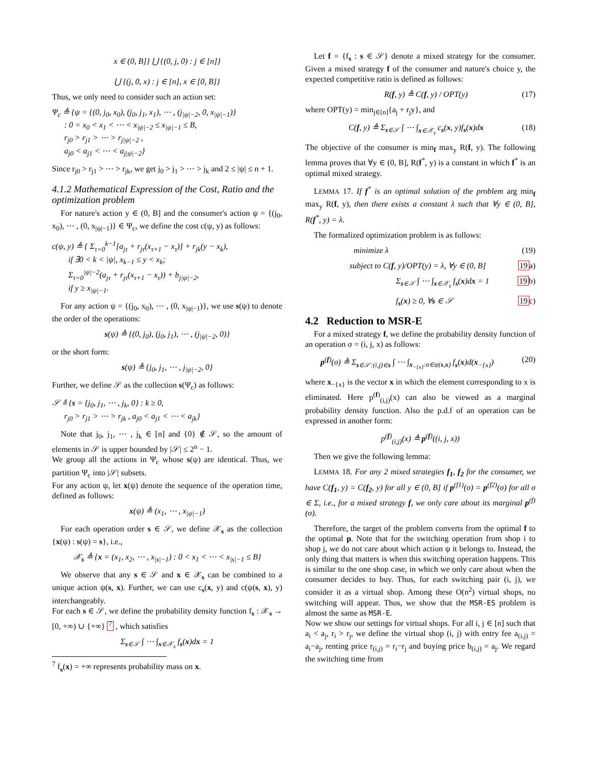x ∈ (0, B]} ⋃ {(0, j, 0) : j ∈ [n]}
⋃ {(j, 0, x) : j ∈ [n], x ∈ [0, B]}
Thus, we only need to consider such an action set:
Ψ<sub>c</sub> ≜ {ψ = {(0, j<sub>0</sub>, x<sub>0</sub>), (j<sub>0</sub>, j<sub>1</sub>, x<sub>1</sub>), ⋯ , (j<sub>|ψ|−2</sub>, 0, x<sub>|ψ|−1</sub>)}
: 0 = x<sub>0</sub> < x<sub>1</sub> < ⋯ < x<sub>|ψ|−2</sub> ≤ x<sub>|ψ|−1</sub> ≤ B,
r<sub>j0</sub> > r<sub>j1</sub> > ⋯ > r<sub>j|ψ|−2</sub> ,
a<sub>j0</sub> < a<sub>j1</sub> < ⋯ < a<sub>j|ψ|−2</sub>}
Since r<sub>j0</sub> > r<sub>j1</sub> > ⋯ > r<sub>jk</sub>, we get j<sub>0</sub> > j<sub>1</sub> > ⋯ > j<sub>k</sub> and 2 ≤ |ψ| ≤ n + 1.
4.1.2 Mathematical Expression of the Cost, Ratio and the optimization problem
For nature's action y ∈ (0, B] and the consumer's action ψ = {(j<sub>0</sub>, x<sub>0</sub>), ⋯ , (0, x<sub>|ψ|−1</sub>)} ∈ Ψ<sub>c</sub>, we define the cost c(ψ, y) as follows:
c(ψ, y) ≜ { Σ<sub>τ=0</sub><sup>k−1</sup>[a<sub>jτ</sub> + r<sub>jτ</sub>(x<sub>τ+1</sub> − x<sub>τ</sub>)] + r<sub>jk</sub>(y − x<sub>k</sub>),
if ∃0 < k < |ψ|, x<sub>k−1</sub> ≤ y < x<sub>k</sub>;
Σ<sub>τ=0</sub><sup>|ψ|−2</sup>(a<sub>jτ</sub> + r<sub>jτ</sub>(x<sub>τ+1</sub> − x<sub>τ</sub>)) + b<sub>j|ψ|−2</sub>,
if y ≥ x<sub>|ψ|−1</sub>.
For any action ψ = {(j<sub>0</sub>, x<sub>0</sub>), ⋯ , (0, x<sub>|ψ|−1</sub>)}, we use s(ψ) to denote the order of the operations:
s(ψ) ≜ {(0, j<sub>0</sub>), (j<sub>0</sub>, j<sub>1</sub>), ⋯ , (j<sub>|ψ|−2</sub>, 0)}
or the short form:
s(ψ) ≜ {j<sub>0</sub>, j<sub>1</sub>, ⋯ , j<sub>|ψ|−2</sub>, 0}
Further, we define 𝒮 as the collection s(Ψ<sub>c</sub>) as follows:
𝒮 ≜ {s = {j<sub>0</sub>, j<sub>1</sub>, ⋯ , j<sub>k</sub>, 0} : k ≥ 0,
r<sub>j0</sub> > r<sub>j1</sub> > ⋯ > r<sub>jk</sub> , a<sub>j0</sub> < a<sub>j1</sub> < ⋯ < a<sub>jk</sub>}
Note that j<sub>0</sub>, j<sub>1</sub>, ⋯ , j<sub>k</sub> ∈ [n] and {0} ∉ 𝒮, so the amount of elements in 𝒮 is upper bounded by |𝒮| ≤ 2<sup>n</sup> − 1.
We group all the actions in Ψ<sub>c</sub> whose s(ψ) are identical. Thus, we partition Ψ<sub>c</sub> into |𝒮| subsets.
For any action ψ, let x(ψ) denote the sequence of the operation time, defined as follows:
x(ψ) ≜ (x<sub>1</sub>, ⋯ , x<sub>|ψ|−1</sub>)
For each operation order s ∈ 𝒮, we define 𝒳<sub>s</sub> as the collection {x(ψ) : s(ψ) = s}, i.e.,
𝒳<sub>s</sub> ≜ {x = (x<sub>1</sub>, x<sub>2</sub>, ⋯ , x<sub>|s|−1</sub>) : 0 < x<sub>1</sub> < ⋯ < x<sub>|s|−1</sub> ≤ B}
We observe that any s ∈ 𝒮 and x ∈ 𝒳<sub>s</sub> can be combined to a unique action ψ(s, x). Further, we can use c<sub>s</sub>(x, y) and c(ψ(s, x), y) interchangeably.
For each s ∈ 𝒮, we define the probability density function f<sub>s</sub> : 𝒳<sub>s</sub> → [0, +∞) ∪ {+∞} <sup>7</sup> , which satisfies
Σ<sub>s∈𝒮</sub> ∫ ⋯ ∫<sub>x∈𝒳<sub>s</sub></sub> f<sub>s</sub>(x)dx = 1
<sup>7</sup> f<sub>s</sub>(x) = +∞ represents probability mass on x.
Let f = {f<sub>s</sub> : s ∈ 𝒮} denote a mixed strategy for the consumer. Given a mixed strategy f of the consumer and nature's choice y, the expected competitive ratio is defined as follows:
R(f, y) ≜ C(f, y) / OPT(y) (17)
where OPT(y) = min<sub>j∈[n]</sub>{a<sub>j</sub> + r<sub>j</sub>y}, and
C(f, y) ≜ Σ<sub>s∈𝒮</sub> ∫ ⋯ ∫<sub>x∈𝒳<sub>s</sub></sub> c<sub>s</sub>(x, y)f<sub>s</sub>(x)dx (18)
The objective of the consumer is min<sub>f</sub> max<sub>y</sub> R(f, y). The following lemma proves that ∀y ∈ (0, B], R(f<sup>*</sup>, y) is a constant in which f<sup>*</sup> is an optimal mixed strategy.
LEMMA 17. If f<sup>*</sup> is an optimal solution of the problem arg min<sub>f</sub> max<sub>y</sub> R(f, y), then there exists a constant λ such that ∀y ∈ (0, B], R(f<sup>*</sup>, y) = λ.
The formalized optimization problem is as follows:
minimize λ (19)
subject to C(f, y)/OPT(y) = λ, ∀y ∈ (0, B] 19a)
Σ<sub>s∈𝒮</sub> ∫ ⋯ ∫<sub>x∈𝒳<sub>s</sub></sub> f<sub>s</sub>(x)dx = 1 19b)
f<sub>s</sub>(x) ≥ 0, ∀s ∈ 𝒮 19c)
4.2 Reduction to MSR-E
For a mixed strategy f, we define the probability density function of an operation σ = (i, j, x) as follows:
p<sup>(f)</sup>(σ) ≜ Σ<sub>s∈𝒮:(i,j)∈s</sub> ∫ ⋯ ∫<sub>x<sub>−{x}</sub>:σ∈ψ(s,x)</sub> f<sub>s</sub>(x)d(x<sub>−{x}</sub>) (20)
where x<sub>−{x}</sub> is the vector x in which the element corresponding to x is eliminated. Here p<sup>(f)</sup><sub>(i,j)</sub>(x) can also be viewed as a marginal probability density function. Also the p.d.f of an operation can be expressed in another form:
p<sup>(f)</sup><sub>(i,j)</sub>(x) ≜ p<sup>(f)</sup>((i, j, x))
Then we give the following lemma:
LEMMA 18. For any 2 mixed strategies f<sub>1</sub>, f<sub>2</sub> for the consumer, we have C(f<sub>1</sub>, y) = C(f<sub>2</sub>, y) for all y ∈ (0, B] if p<sup>(f1)</sup>(σ) = p<sup>(f2)</sup>(σ) for all σ ∈ Σ, i.e., for a mixed strategy f, we only care about its marginal p<sup>(f)</sup>(σ).
Therefore, the target of the problem converts from the optimal f to the optimal p. Note that for the switching operation from shop i to shop j, we do not care about which action ψ it belongs to. Instead, the only thing that matters is when this switching operation happens. This is similar to the one shop case, in which we only care about when the consumer decides to buy. Thus, for each switching pair (i, j), we consider it as a virtual shop. Among these O(n<sup>2</sup>) virtual shops, no switching will appear. Thus, we show that the MSR-ES problem is almost the same as MSR-E.
Now we show our settings for virtual shops. For all i, j ∈ [n] such that a<sub>i</sub> < a<sub>j</sub>, r<sub>i</sub> > r<sub>j</sub>, we define the virtual shop (i, j) with entry fee a<sub>(i,j)</sub> = a<sub>i</sub>−a<sub>j</sub>, renting price r<sub>(i,j)</sub> = r<sub>i</sub>−r<sub>j</sub> and buying price b<sub>(i,j)</sub> = a<sub>j</sub>. We regard the switching time from